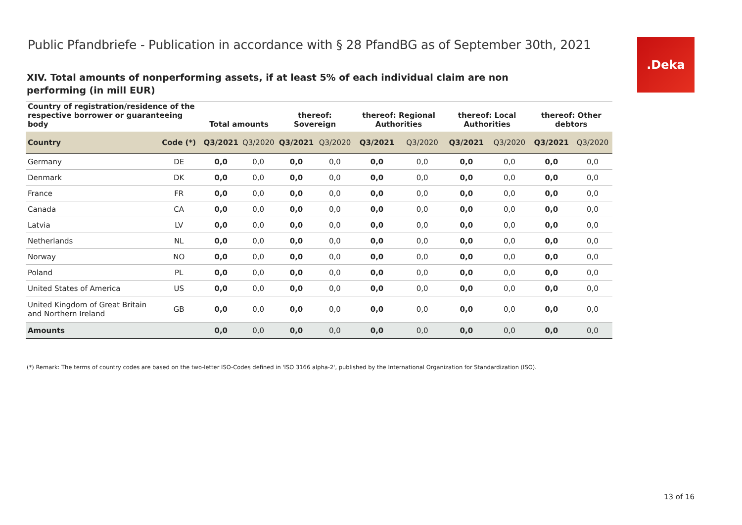Public Pfandbriefe - Publication in accordance with § 28 PfandBG as of September 30th, 2021
.Deka
XIV. Total amounts of nonperforming assets, if at least 5% of each individual claim are non performing (in mill EUR)
| Country of registration/residence of the respective borrower or guaranteeing body | | Total amounts | | thereof: Sovereign | | thereof: Regional Authorities | | thereof: Local Authorities | | thereof: Other debtors | |
| --- | --- | --- | --- | --- | --- | --- | --- | --- | --- | --- | --- |
| Country | Code (*) | Q3/2021 | Q3/2020 | Q3/2021 | Q3/2020 | Q3/2021 | Q3/2020 | Q3/2021 | Q3/2020 | Q3/2021 | Q3/2020 |
| Germany | DE | 0,0 | 0,0 | 0,0 | 0,0 | 0,0 | 0,0 | 0,0 | 0,0 | 0,0 | 0,0 |
| Denmark | DK | 0,0 | 0,0 | 0,0 | 0,0 | 0,0 | 0,0 | 0,0 | 0,0 | 0,0 | 0,0 |
| France | FR | 0,0 | 0,0 | 0,0 | 0,0 | 0,0 | 0,0 | 0,0 | 0,0 | 0,0 | 0,0 |
| Canada | CA | 0,0 | 0,0 | 0,0 | 0,0 | 0,0 | 0,0 | 0,0 | 0,0 | 0,0 | 0,0 |
| Latvia | LV | 0,0 | 0,0 | 0,0 | 0,0 | 0,0 | 0,0 | 0,0 | 0,0 | 0,0 | 0,0 |
| Netherlands | NL | 0,0 | 0,0 | 0,0 | 0,0 | 0,0 | 0,0 | 0,0 | 0,0 | 0,0 | 0,0 |
| Norway | NO | 0,0 | 0,0 | 0,0 | 0,0 | 0,0 | 0,0 | 0,0 | 0,0 | 0,0 | 0,0 |
| Poland | PL | 0,0 | 0,0 | 0,0 | 0,0 | 0,0 | 0,0 | 0,0 | 0,0 | 0,0 | 0,0 |
| United States of America | US | 0,0 | 0,0 | 0,0 | 0,0 | 0,0 | 0,0 | 0,0 | 0,0 | 0,0 | 0,0 |
| United Kingdom of Great Britain and Northern Ireland | GB | 0,0 | 0,0 | 0,0 | 0,0 | 0,0 | 0,0 | 0,0 | 0,0 | 0,0 | 0,0 |
| Amounts | | 0,0 | 0,0 | 0,0 | 0,0 | 0,0 | 0,0 | 0,0 | 0,0 | 0,0 | 0,0 |
(*) Remark: The terms of country codes are based on the two-letter ISO-Codes defined in 'ISO 3166 alpha-2', published by the International Organization for Standardization (ISO).
13 of 16